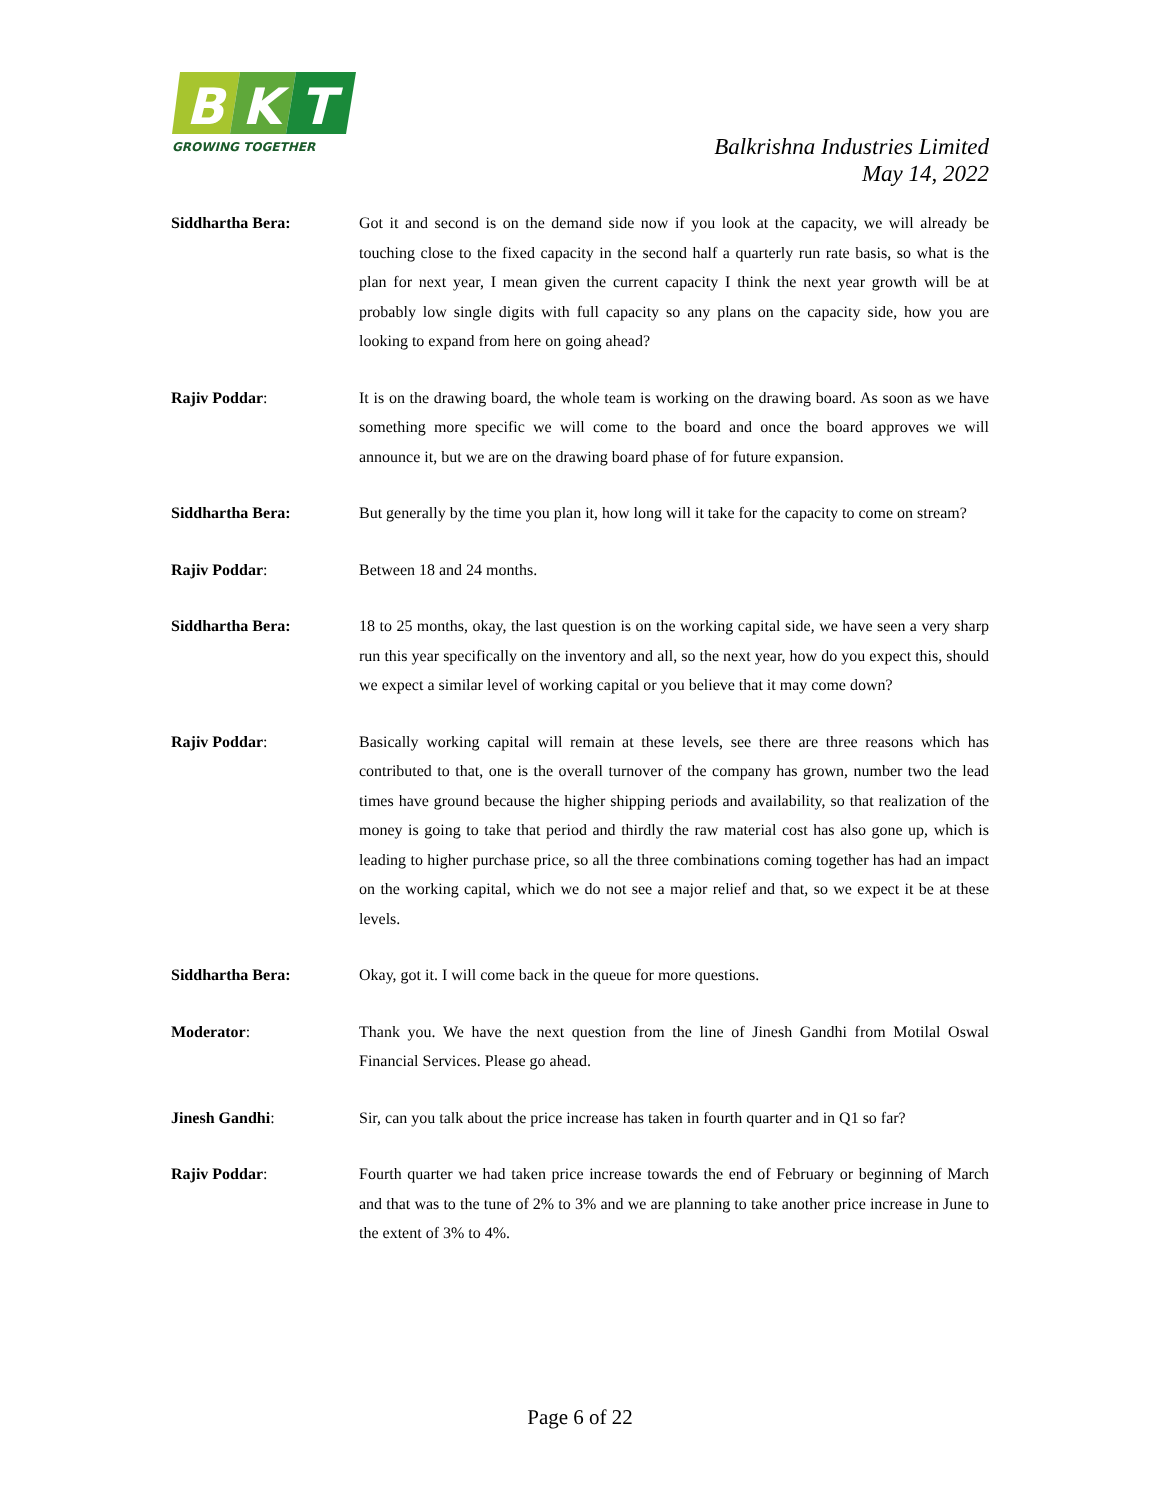B
K
T
GROWING TOGETHER
Balkrishna Industries Limited
May 14, 2022
Siddhartha Bera: Got it and second is on the demand side now if you look at the capacity, we will already be touching close to the fixed capacity in the second half a quarterly run rate basis, so what is the plan for next year, I mean given the current capacity I think the next year growth will be at probably low single digits with full capacity so any plans on the capacity side, how you are looking to expand from here on going ahead?
Rajiv Poddar: It is on the drawing board, the whole team is working on the drawing board. As soon as we have something more specific we will come to the board and once the board approves we will announce it, but we are on the drawing board phase of for future expansion.
Siddhartha Bera: But generally by the time you plan it, how long will it take for the capacity to come on stream?
Rajiv Poddar: Between 18 and 24 months.
Siddhartha Bera: 18 to 25 months, okay, the last question is on the working capital side, we have seen a very sharp run this year specifically on the inventory and all, so the next year, how do you expect this, should we expect a similar level of working capital or you believe that it may come down?
Rajiv Poddar: Basically working capital will remain at these levels, see there are three reasons which has contributed to that, one is the overall turnover of the company has grown, number two the lead times have ground because the higher shipping periods and availability, so that realization of the money is going to take that period and thirdly the raw material cost has also gone up, which is leading to higher purchase price, so all the three combinations coming together has had an impact on the working capital, which we do not see a major relief and that, so we expect it be at these levels.
Siddhartha Bera: Okay, got it. I will come back in the queue for more questions.
Moderator: Thank you. We have the next question from the line of Jinesh Gandhi from Motilal Oswal Financial Services. Please go ahead.
Jinesh Gandhi: Sir, can you talk about the price increase has taken in fourth quarter and in Q1 so far?
Rajiv Poddar: Fourth quarter we had taken price increase towards the end of February or beginning of March and that was to the tune of 2% to 3% and we are planning to take another price increase in June to the extent of 3% to 4%.
Page 6 of 22